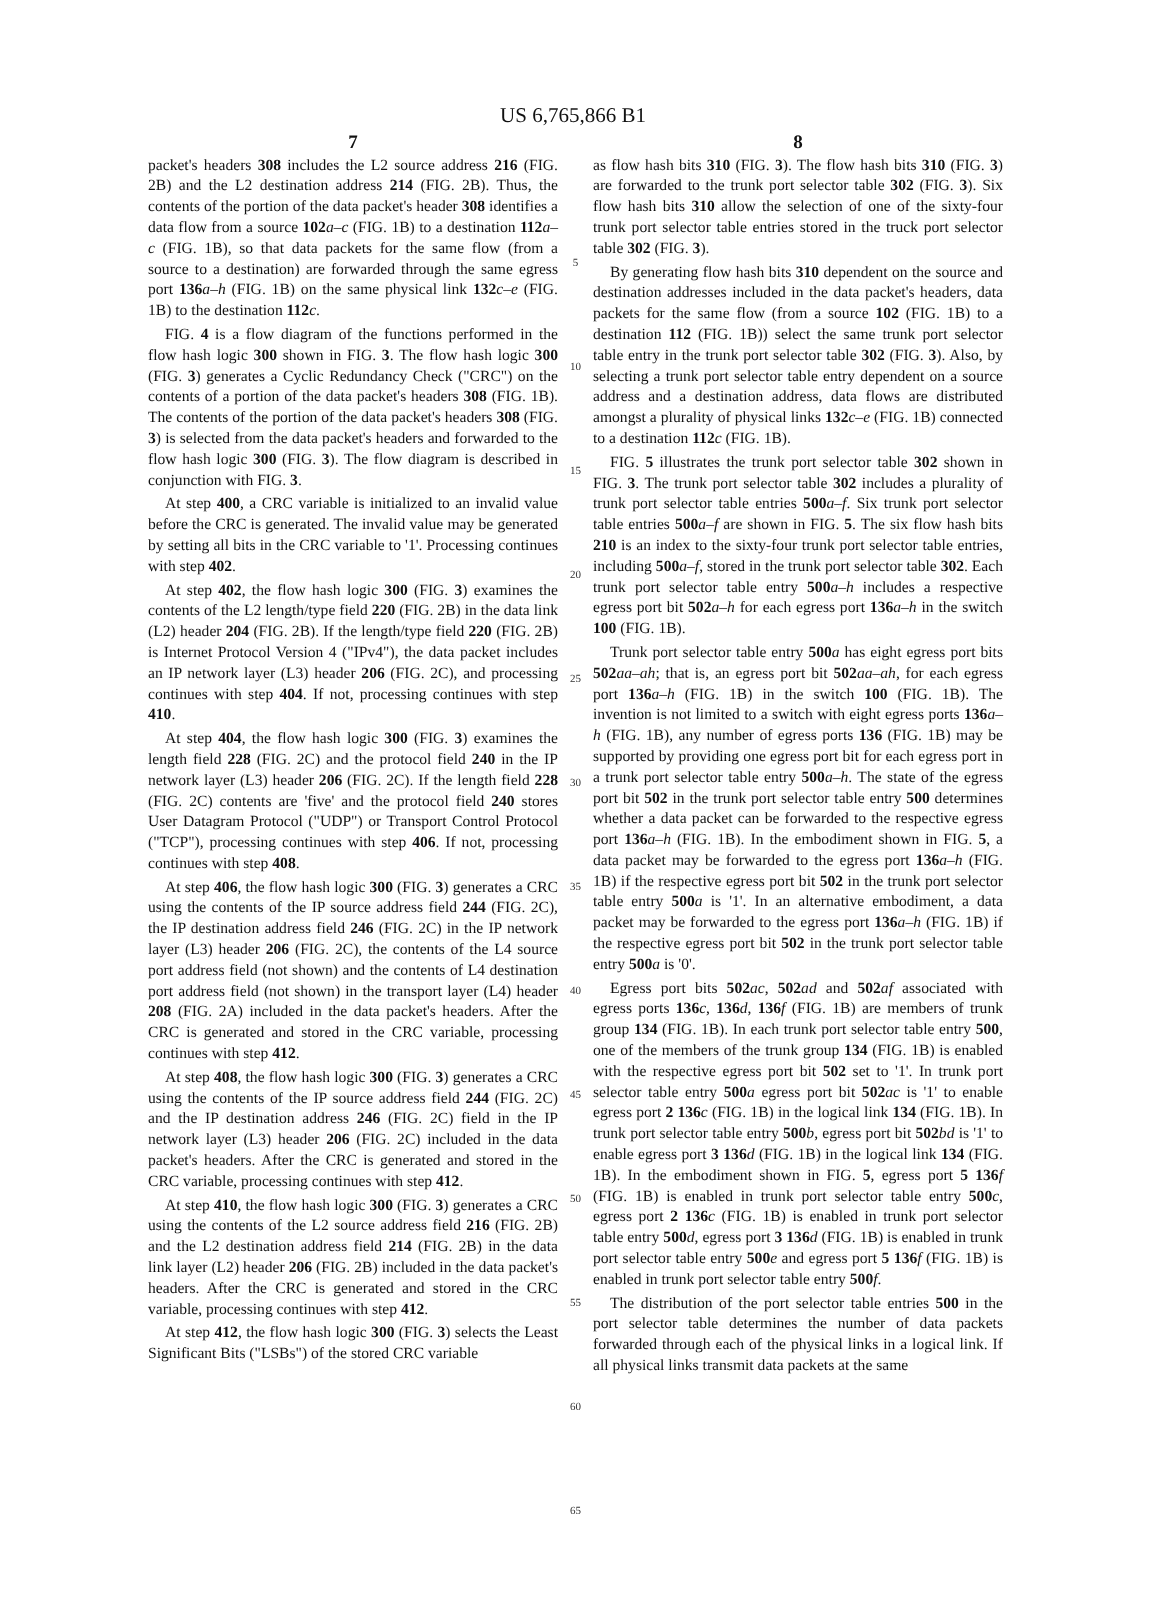US 6,765,866 B1
7
packet's headers 308 includes the L2 source address 216 (FIG. 2B) and the L2 destination address 214 (FIG. 2B). Thus, the contents of the portion of the data packet's header 308 identifies a data flow from a source 102 a–c (FIG. 1B) to a destination 112 a–c (FIG. 1B), so that data packets for the same flow (from a source to a destination) are forwarded through the same egress port 136 a–h (FIG. 1B) on the same physical link 132 c–e (FIG. 1B) to the destination 112 c.
FIG. 4 is a flow diagram of the functions performed in the flow hash logic 300 shown in FIG. 3. The flow hash logic 300 (FIG. 3) generates a Cyclic Redundancy Check ("CRC") on the contents of a portion of the data packet's headers 308 (FIG. 1B). The contents of the portion of the data packet's headers 308 (FIG. 3) is selected from the data packet's headers and forwarded to the flow hash logic 300 (FIG. 3). The flow diagram is described in conjunction with FIG. 3.
At step 400, a CRC variable is initialized to an invalid value before the CRC is generated. The invalid value may be generated by setting all bits in the CRC variable to '1'. Processing continues with step 402.
At step 402, the flow hash logic 300 (FIG. 3) examines the contents of the L2 length/type field 220 (FIG. 2B) in the data link (L2) header 204 (FIG. 2B). If the length/type field 220 (FIG. 2B) is Internet Protocol Version 4 ("IPv4"), the data packet includes an IP network layer (L3) header 206 (FIG. 2C), and processing continues with step 404. If not, processing continues with step 410.
At step 404, the flow hash logic 300 (FIG. 3) examines the length field 228 (FIG. 2C) and the protocol field 240 in the IP network layer (L3) header 206 (FIG. 2C). If the length field 228 (FIG. 2C) contents are 'five' and the protocol field 240 stores User Datagram Protocol ("UDP") or Transport Control Protocol ("TCP"), processing continues with step 406. If not, processing continues with step 408.
At step 406, the flow hash logic 300 (FIG. 3) generates a CRC using the contents of the IP source address field 244 (FIG. 2C), the IP destination address field 246 (FIG. 2C) in the IP network layer (L3) header 206 (FIG. 2C), the contents of the L4 source port address field (not shown) and the contents of L4 destination port address field (not shown) in the transport layer (L4) header 208 (FIG. 2A) included in the data packet's headers. After the CRC is generated and stored in the CRC variable, processing continues with step 412.
At step 408, the flow hash logic 300 (FIG. 3) generates a CRC using the contents of the IP source address field 244 (FIG. 2C) and the IP destination address 246 (FIG. 2C) field in the IP network layer (L3) header 206 (FIG. 2C) included in the data packet's headers. After the CRC is generated and stored in the CRC variable, processing continues with step 412.
At step 410, the flow hash logic 300 (FIG. 3) generates a CRC using the contents of the L2 source address field 216 (FIG. 2B) and the L2 destination address field 214 (FIG. 2B) in the data link layer (L2) header 206 (FIG. 2B) included in the data packet's headers. After the CRC is generated and stored in the CRC variable, processing continues with step 412.
At step 412, the flow hash logic 300 (FIG. 3) selects the Least Significant Bits ("LSBs") of the stored CRC variable
5
10
15
20
25
30
35
40
45
50
55
60
65
8
as flow hash bits 310 (FIG. 3). The flow hash bits 310 (FIG. 3) are forwarded to the trunk port selector table 302 (FIG. 3). Six flow hash bits 310 allow the selection of one of the sixty-four trunk port selector table entries stored in the truck port selector table 302 (FIG. 3).
By generating flow hash bits 310 dependent on the source and destination addresses included in the data packet's headers, data packets for the same flow (from a source 102 (FIG. 1B) to a destination 112 (FIG. 1B)) select the same trunk port selector table entry in the trunk port selector table 302 (FIG. 3). Also, by selecting a trunk port selector table entry dependent on a source address and a destination address, data flows are distributed amongst a plurality of physical links 132 c–e (FIG. 1B) connected to a destination 112 c (FIG. 1B).
FIG. 5 illustrates the trunk port selector table 302 shown in FIG. 3. The trunk port selector table 302 includes a plurality of trunk port selector table entries 500 a–f. Six trunk port selector table entries 500 a–f are shown in FIG. 5. The six flow hash bits 210 is an index to the sixty-four trunk port selector table entries, including 500 a–f, stored in the trunk port selector table 302. Each trunk port selector table entry 500 a–h includes a respective egress port bit 502 a–h for each egress port 136 a–h in the switch 100 (FIG. 1B).
Trunk port selector table entry 500 a has eight egress port bits 502 aa–ah; that is, an egress port bit 502 aa–ah, for each egress port 136 a–h (FIG. 1B) in the switch 100 (FIG. 1B). The invention is not limited to a switch with eight egress ports 136 a–h (FIG. 1B), any number of egress ports 136 (FIG. 1B) may be supported by providing one egress port bit for each egress port in a trunk port selector table entry 500 a–h. The state of the egress port bit 502 in the trunk port selector table entry 500 determines whether a data packet can be forwarded to the respective egress port 136 a–h (FIG. 1B). In the embodiment shown in FIG. 5, a data packet may be forwarded to the egress port 136 a–h (FIG. 1B) if the respective egress port bit 502 in the trunk port selector table entry 500 a is '1'. In an alternative embodiment, a data packet may be forwarded to the egress port 136 a–h (FIG. 1B) if the respective egress port bit 502 in the trunk port selector table entry 500 a is '0'.
Egress port bits 502 ac, 502 ad and 502 af associated with egress ports 136 c, 136 d, 136 f (FIG. 1B) are members of trunk group 134 (FIG. 1B). In each trunk port selector table entry 500, one of the members of the trunk group 134 (FIG. 1B) is enabled with the respective egress port bit 502 set to '1'. In trunk port selector table entry 500 a egress port bit 502 ac is '1' to enable egress port 2 136 c (FIG. 1B) in the logical link 134 (FIG. 1B). In trunk port selector table entry 500 b, egress port bit 502 bd is '1' to enable egress port 3 136 d (FIG. 1B) in the logical link 134 (FIG. 1B). In the embodiment shown in FIG. 5, egress port 5 136 f (FIG. 1B) is enabled in trunk port selector table entry 500 c, egress port 2 136 c (FIG. 1B) is enabled in trunk port selector table entry 500 d, egress port 3 136 d (FIG. 1B) is enabled in trunk port selector table entry 500 e and egress port 5 136 f (FIG. 1B) is enabled in trunk port selector table entry 500 f.
The distribution of the port selector table entries 500 in the port selector table determines the number of data packets forwarded through each of the physical links in a logical link. If all physical links transmit data packets at the same